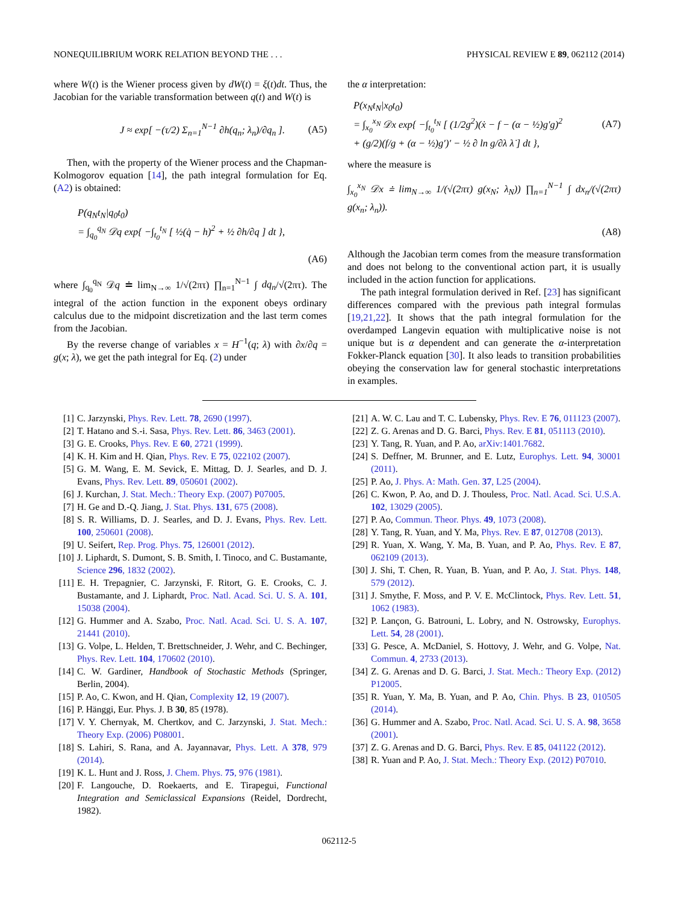NONEQUILIBRIUM WORK RELATION BEYOND THE . . . PHYSICAL REVIEW E 89, 062112 (2014)
where W(t) is the Wiener process given by dW(t) = ξ(t)dt. Thus, the Jacobian for the variable transformation between q(t) and W(t) is
J ≈ exp[ −(τ/2) Σ<sub>n=1</sub><sup>N−1</sup> ∂h(q<sub>n</sub>; λ<sub>n</sub>)/∂q<sub>n</sub> ]. (A5)
Then, with the property of the Wiener process and the Chapman-Kolmogorov equation [14], the path integral formulation for Eq. (A2) is obtained:
P(q<sub>N</sub>t<sub>N</sub>|q<sub>0</sub>t<sub>0</sub>)
= ∫<sub>q<sub>0</sub></sub><sup>q<sub>N</sub></sup> 𝒟q exp{ −∫<sub>t<sub>0</sub></sub><sup>t<sub>N</sub></sup> [ ½(q̇ − h)<sup>2</sup> + ½ ∂h/∂q ] dt },
(A6)
where ∫<sub>q<sub>0</sub></sub><sup>q<sub>N</sub></sup> 𝒟q ≐ lim<sub>N→∞</sub> 1/√(2πτ) ∏<sub>n=1</sub><sup>N−1</sup> ∫ dq<sub>n</sub>/√(2πτ). The integral of the action function in the exponent obeys ordinary calculus due to the midpoint discretization and the last term comes from the Jacobian.
By the reverse change of variables x = H<sup>−1</sup>(q; λ) with ∂x/∂q = g(x; λ), we get the path integral for Eq. (2) under
the α interpretation:
P(x<sub>N</sub>t<sub>N</sub>|x<sub>0</sub>t<sub>0</sub>)
= ∫<sub>x<sub>0</sub></sub><sup>x<sub>N</sub></sup> 𝒟x exp{ −∫<sub>t<sub>0</sub></sub><sup>t<sub>N</sub></sup> [ (1/2g<sup>2</sup>)(ẋ − f − (α − ½)g′g)<sup>2</sup>
+ (g/2)(f/g + (α − ½)g′)′ − ½ ∂ ln g/∂λ λ̇ ] dt }, (A7)
where the measure is
∫<sub>x<sub>0</sub></sub><sup>x<sub>N</sub></sup> 𝒟x ≐ lim<sub>N→∞</sub> 1/(√(2πτ) g(x<sub>N</sub>; λ<sub>N</sub>)) ∏<sub>n=1</sub><sup>N−1</sup> ∫ dx<sub>n</sub>/(√(2πτ) g(x<sub>n</sub>; λ<sub>n</sub>)).
(A8)
Although the Jacobian term comes from the measure transformation and does not belong to the conventional action part, it is usually included in the action function for applications.
The path integral formulation derived in Ref. [23] has significant differences compared with the previous path integral formulas [19,21,22]. It shows that the path integral formulation for the overdamped Langevin equation with multiplicative noise is not unique but is α dependent and can generate the α-interpretation Fokker-Planck equation [30]. It also leads to transition probabilities obeying the conservation law for general stochastic interpretations in examples.
[1] C. Jarzynski, Phys. Rev. Lett. 78, 2690 (1997).
[2] T. Hatano and S.-i. Sasa, Phys. Rev. Lett. 86, 3463 (2001).
[3] G. E. Crooks, Phys. Rev. E 60, 2721 (1999).
[4] K. H. Kim and H. Qian, Phys. Rev. E 75, 022102 (2007).
[5] G. M. Wang, E. M. Sevick, E. Mittag, D. J. Searles, and D. J. Evans, Phys. Rev. Lett. 89, 050601 (2002).
[6] J. Kurchan, J. Stat. Mech.: Theory Exp. (2007) P07005.
[7] H. Ge and D.-Q. Jiang, J. Stat. Phys. 131, 675 (2008).
[8] S. R. Williams, D. J. Searles, and D. J. Evans, Phys. Rev. Lett. 100, 250601 (2008).
[9] U. Seifert, Rep. Prog. Phys. 75, 126001 (2012).
[10] J. Liphardt, S. Dumont, S. B. Smith, I. Tinoco, and C. Bustamante, Science 296, 1832 (2002).
[11] E. H. Trepagnier, C. Jarzynski, F. Ritort, G. E. Crooks, C. J. Bustamante, and J. Liphardt, Proc. Natl. Acad. Sci. U. S. A. 101, 15038 (2004).
[12] G. Hummer and A. Szabo, Proc. Natl. Acad. Sci. U. S. A. 107, 21441 (2010).
[13] G. Volpe, L. Helden, T. Brettschneider, J. Wehr, and C. Bechinger, Phys. Rev. Lett. 104, 170602 (2010).
[14] C. W. Gardiner, Handbook of Stochastic Methods (Springer, Berlin, 2004).
[15] P. Ao, C. Kwon, and H. Qian, Complexity 12, 19 (2007).
[16] P. Hänggi, Eur. Phys. J. B 30, 85 (1978).
[17] V. Y. Chernyak, M. Chertkov, and C. Jarzynski, J. Stat. Mech.: Theory Exp. (2006) P08001.
[18] S. Lahiri, S. Rana, and A. Jayannavar, Phys. Lett. A 378, 979 (2014).
[19] K. L. Hunt and J. Ross, J. Chem. Phys. 75, 976 (1981).
[20] F. Langouche, D. Roekaerts, and E. Tirapegui, Functional Integration and Semiclassical Expansions (Reidel, Dordrecht, 1982).
[21] A. W. C. Lau and T. C. Lubensky, Phys. Rev. E 76, 011123 (2007).
[22] Z. G. Arenas and D. G. Barci, Phys. Rev. E 81, 051113 (2010).
[23] Y. Tang, R. Yuan, and P. Ao, arXiv:1401.7682.
[24] S. Deffner, M. Brunner, and E. Lutz, Europhys. Lett. 94, 30001 (2011).
[25] P. Ao, J. Phys. A: Math. Gen. 37, L25 (2004).
[26] C. Kwon, P. Ao, and D. J. Thouless, Proc. Natl. Acad. Sci. U.S.A. 102, 13029 (2005).
[27] P. Ao, Commun. Theor. Phys. 49, 1073 (2008).
[28] Y. Tang, R. Yuan, and Y. Ma, Phys. Rev. E 87, 012708 (2013).
[29] R. Yuan, X. Wang, Y. Ma, B. Yuan, and P. Ao, Phys. Rev. E 87, 062109 (2013).
[30] J. Shi, T. Chen, R. Yuan, B. Yuan, and P. Ao, J. Stat. Phys. 148, 579 (2012).
[31] J. Smythe, F. Moss, and P. V. E. McClintock, Phys. Rev. Lett. 51, 1062 (1983).
[32] P. Lançon, G. Batrouni, L. Lobry, and N. Ostrowsky, Europhys. Lett. 54, 28 (2001).
[33] G. Pesce, A. McDaniel, S. Hottovy, J. Wehr, and G. Volpe, Nat. Commun. 4, 2733 (2013).
[34] Z. G. Arenas and D. G. Barci, J. Stat. Mech.: Theory Exp. (2012) P12005.
[35] R. Yuan, Y. Ma, B. Yuan, and P. Ao, Chin. Phys. B 23, 010505 (2014).
[36] G. Hummer and A. Szabo, Proc. Natl. Acad. Sci. U. S. A. 98, 3658 (2001).
[37] Z. G. Arenas and D. G. Barci, Phys. Rev. E 85, 041122 (2012).
[38] R. Yuan and P. Ao, J. Stat. Mech.: Theory Exp. (2012) P07010.
062112-5